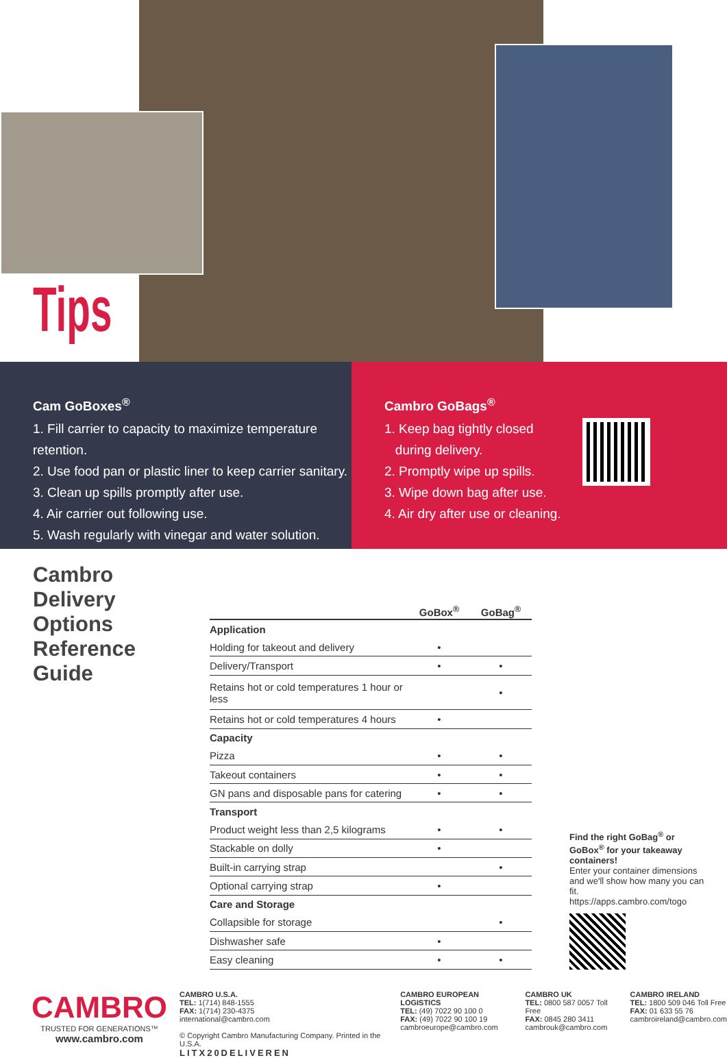Tips
Cam GoBoxes<sup>®</sup>
1. Fill carrier to capacity to maximize temperature retention.
2. Use food pan or plastic liner to keep carrier sanitary.
3. Clean up spills promptly after use.
4. Air carrier out following use.
5. Wash regularly with vinegar and water solution.
Cambro GoBags<sup>®</sup>
1. Keep bag tightly closed
during delivery.
2. Promptly wipe up spills.
3. Wipe down bag after use.
4. Air dry after use or cleaning.
Cambro Delivery Options Reference Guide
| | GoBox<sup>®</sup> | GoBag<sup>®</sup> |
| --- | --- | --- |
| Application | | |
| Holding for takeout and delivery | • | |
| Delivery/Transport | • | • |
| Retains hot or cold temperatures 1 hour or less | | • |
| Retains hot or cold temperatures 4 hours | • | |
| Capacity | | |
| Pizza | • | • |
| Takeout containers | • | • |
| GN pans and disposable pans for catering | • | • |
| Transport | | |
| Product weight less than 2,5 kilograms | • | • |
| Stackable on dolly | • | |
| Built-in carrying strap | | • |
| Optional carrying strap | • | |
| Care and Storage | | |
| Collapsible for storage | | • |
| Dishwasher safe | • | |
| Easy cleaning | • | • |
Find the right GoBag<sup>®</sup> or GoBox<sup>®</sup> for your takeaway containers!
Enter your container dimensions and we'll show how many you can fit.
https://apps.cambro.com/togo
CAMBRO
TRUSTED FOR GENERATIONS™
www.cambro.com
CAMBRO U.S.A.
TEL: 1(714) 848-1555
FAX: 1(714) 230-4375
international@cambro.com
© Copyright Cambro Manufacturing Company. Printed in the U.S.A.
LITX20DELIVEREN
CAMBRO EUROPEAN LOGISTICS
TEL: (49) 7022 90 100 0
FAX: (49) 7022 90 100 19
cambroeurope@cambro.com
CAMBRO UK
TEL: 0800 587 0057 Toll Free
FAX: 0845 280 3411
cambrouk@cambro.com
CAMBRO IRELAND
TEL: 1800 509 046 Toll Free
FAX: 01 633 55 76
cambroireland@cambro.com